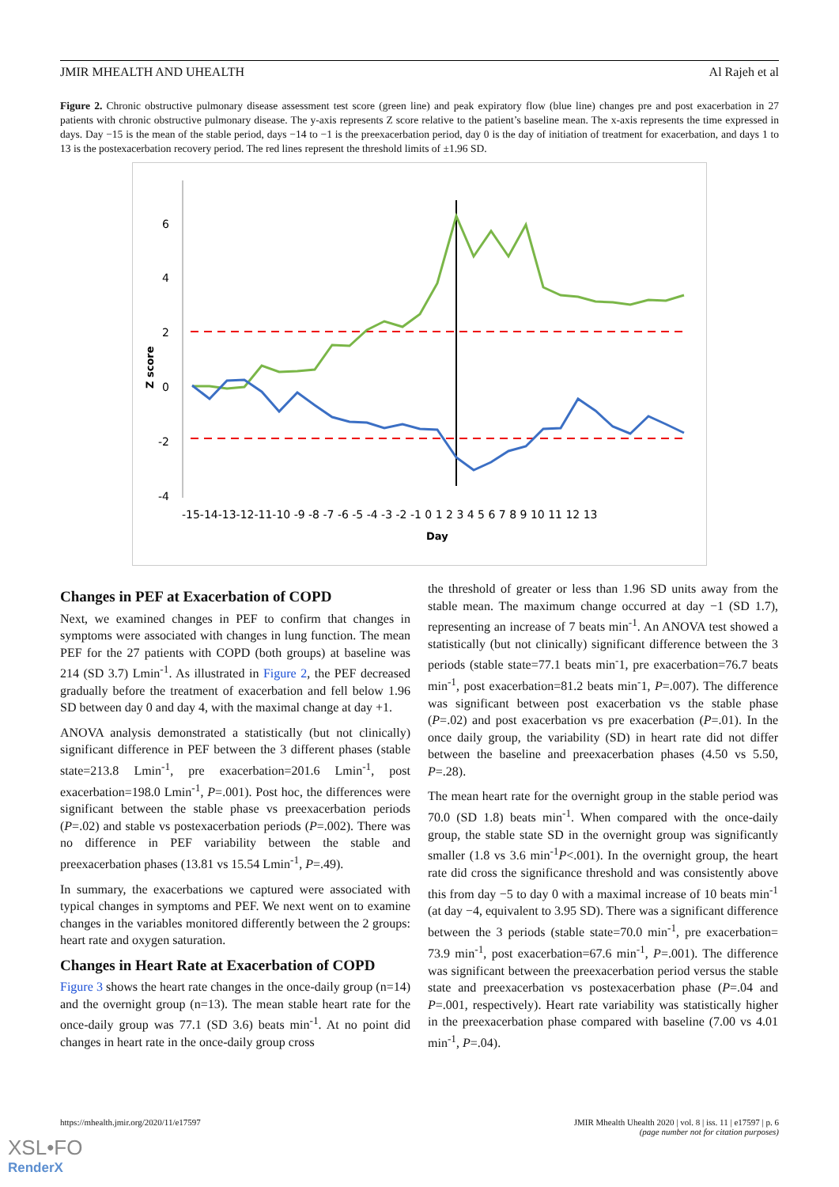JMIR MHEALTH AND UHEALTH Al Rajeh et al
Figure 2. Chronic obstructive pulmonary disease assessment test score (green line) and peak expiratory flow (blue line) changes pre and post exacerbation in 27 patients with chronic obstructive pulmonary disease. The y-axis represents Z score relative to the patient’s baseline mean. The x-axis represents the time expressed in days. Day −15 is the mean of the stable period, days −14 to −1 is the preexacerbation period, day 0 is the day of initiation of treatment for exacerbation, and days 1 to 13 is the postexacerbation recovery period. The red lines represent the threshold limits of ±1.96 SD.
6
4
2
0
-2
-4
Z score
-15-14-13-12-11-10 -9 -8 -7 -6 -5 -4 -3 -2 -1 0 1 2 3 4 5 6 7 8 9 10 11 12 13
Day
Changes in PEF at Exacerbation of COPD
Next, we examined changes in PEF to confirm that changes in symptoms were associated with changes in lung function. The mean PEF for the 27 patients with COPD (both groups) at baseline was 214 (SD 3.7) Lmin<sup>-1</sup>. As illustrated in Figure 2, the PEF decreased gradually before the treatment of exacerbation and fell below 1.96 SD between day 0 and day 4, with the maximal change at day +1.
ANOVA analysis demonstrated a statistically (but not clinically) significant difference in PEF between the 3 different phases (stable state=213.8 Lmin<sup>-1</sup>, pre exacerbation=201.6 Lmin<sup>-1</sup>, post exacerbation=198.0 Lmin<sup>-1</sup>, P=.001). Post hoc, the differences were significant between the stable phase vs preexacerbation periods (P=.02) and stable vs postexacerbation periods (P=.002). There was no difference in PEF variability between the stable and preexacerbation phases (13.81 vs 15.54 Lmin<sup>-1</sup>, P=.49).
In summary, the exacerbations we captured were associated with typical changes in symptoms and PEF. We next went on to examine changes in the variables monitored differently between the 2 groups: heart rate and oxygen saturation.
Changes in Heart Rate at Exacerbation of COPD
Figure 3 shows the heart rate changes in the once-daily group (n=14) and the overnight group (n=13). The mean stable heart rate for the once-daily group was 77.1 (SD 3.6) beats min<sup>-1</sup>. At no point did changes in heart rate in the once-daily group cross
the threshold of greater or less than 1.96 SD units away from the stable mean. The maximum change occurred at day −1 (SD 1.7), representing an increase of 7 beats min<sup>-1</sup>. An ANOVA test showed a statistically (but not clinically) significant difference between the 3 periods (stable state=77.1 beats min<sup>-</sup>1, pre exacerbation=76.7 beats min<sup>-1</sup>, post exacerbation=81.2 beats min<sup>-</sup>1, P=.007). The difference was significant between post exacerbation vs the stable phase (P=.02) and post exacerbation vs pre exacerbation (P=.01). In the once daily group, the variability (SD) in heart rate did not differ between the baseline and preexacerbation phases (4.50 vs 5.50, P=.28).
The mean heart rate for the overnight group in the stable period was 70.0 (SD 1.8) beats min<sup>-1</sup>. When compared with the once-daily group, the stable state SD in the overnight group was significantly smaller (1.8 vs 3.6 min<sup>-1</sup>P<.001). In the overnight group, the heart rate did cross the significance threshold and was consistently above this from day −5 to day 0 with a maximal increase of 10 beats min<sup>-1</sup> (at day −4, equivalent to 3.95 SD). There was a significant difference between the 3 periods (stable state=70.0 min<sup>-1</sup>, pre exacerbation= 73.9 min<sup>-1</sup>, post exacerbation=67.6 min<sup>-1</sup>, P=.001). The difference was significant between the preexacerbation period versus the stable state and preexacerbation vs postexacerbation phase (P=.04 and P=.001, respectively). Heart rate variability was statistically higher in the preexacerbation phase compared with baseline (7.00 vs 4.01 min<sup>-1</sup>, P=.04).
https://mhealth.jmir.org/2020/11/e17597 JMIR Mhealth Uhealth 2020 | vol. 8 | iss. 11 | e17597 | p. 6
(page number not for citation purposes)
XSL•FO
RenderX